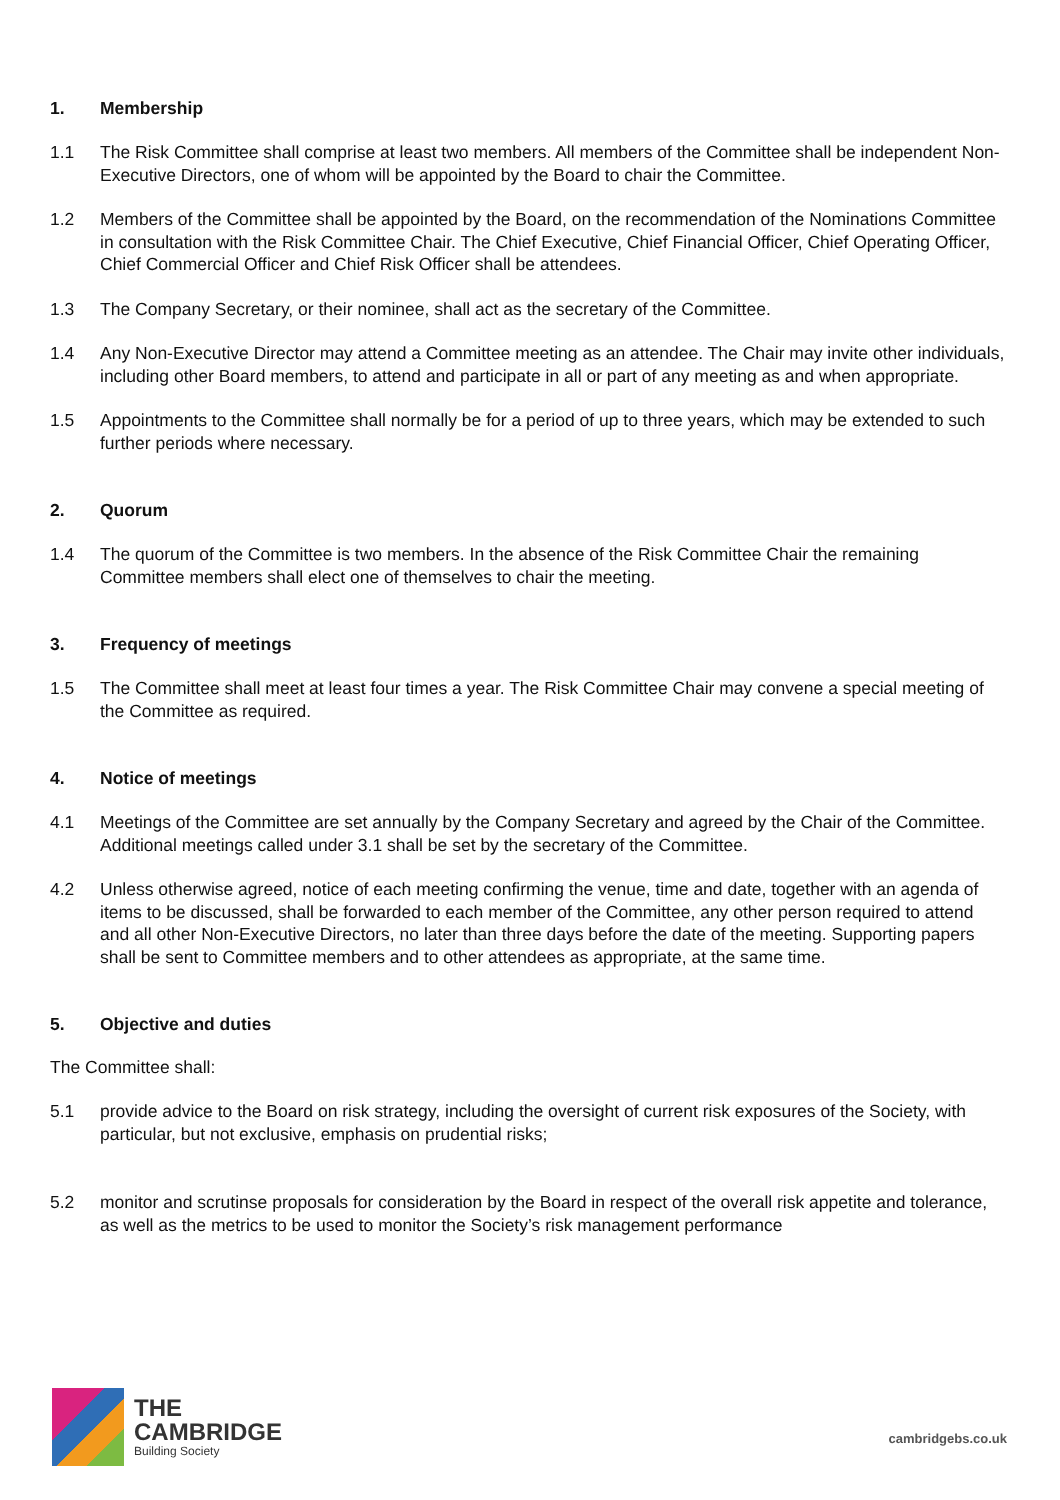1. Membership
1.1 The Risk Committee shall comprise at least two members. All members of the Committee shall be independent Non-Executive Directors, one of whom will be appointed by the Board to chair the Committee.
1.2 Members of the Committee shall be appointed by the Board, on the recommendation of the Nominations Committee in consultation with the Risk Committee Chair. The Chief Executive, Chief Financial Officer, Chief Operating Officer, Chief Commercial Officer and Chief Risk Officer shall be attendees.
1.3 The Company Secretary, or their nominee, shall act as the secretary of the Committee.
1.4 Any Non-Executive Director may attend a Committee meeting as an attendee. The Chair may invite other individuals, including other Board members, to attend and participate in all or part of any meeting as and when appropriate.
1.5 Appointments to the Committee shall normally be for a period of up to three years, which may be extended to such further periods where necessary.
2. Quorum
1.4 The quorum of the Committee is two members. In the absence of the Risk Committee Chair the remaining Committee members shall elect one of themselves to chair the meeting.
3. Frequency of meetings
1.5 The Committee shall meet at least four times a year. The Risk Committee Chair may convene a special meeting of the Committee as required.
4. Notice of meetings
4.1 Meetings of the Committee are set annually by the Company Secretary and agreed by the Chair of the Committee. Additional meetings called under 3.1 shall be set by the secretary of the Committee.
4.2 Unless otherwise agreed, notice of each meeting confirming the venue, time and date, together with an agenda of items to be discussed, shall be forwarded to each member of the Committee, any other person required to attend and all other Non-Executive Directors, no later than three days before the date of the meeting. Supporting papers shall be sent to Committee members and to other attendees as appropriate, at the same time.
5. Objective and duties
The Committee shall:
5.1 provide advice to the Board on risk strategy, including the oversight of current risk exposures of the Society, with particular, but not exclusive, emphasis on prudential risks;
5.2 monitor and scrutinse proposals for consideration by the Board in respect of the overall risk appetite and tolerance, as well as the metrics to be used to monitor the Society’s risk management performance
THE
CAMBRIDGE
Building Society
cambridgebs.co.uk